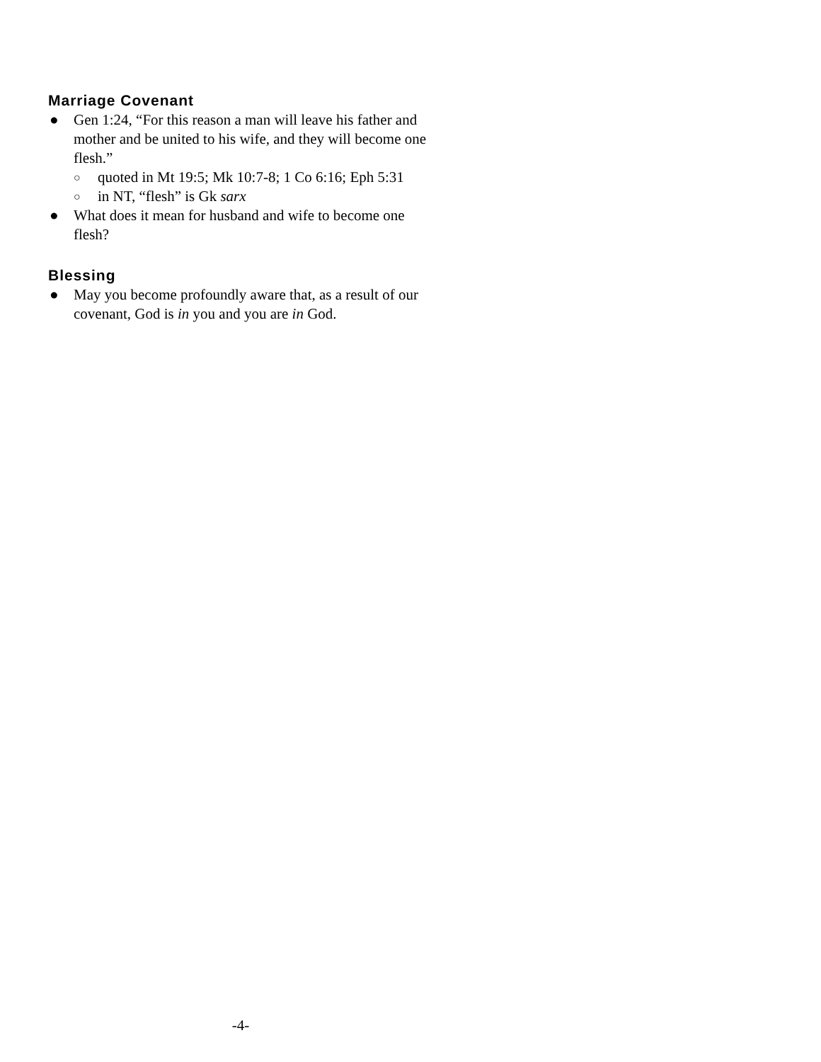Marriage Covenant
● Gen 1:24, “For this reason a man will leave his father and mother and be united to his wife, and they will become one flesh.”
○ quoted in Mt 19:5; Mk 10:7-8; 1 Co 6:16; Eph 5:31
○ in NT, “flesh” is Gk sarx
● What does it mean for husband and wife to become one flesh?
Blessing
● May you become profoundly aware that, as a result of our covenant, God is in you and you are in God.
-4-